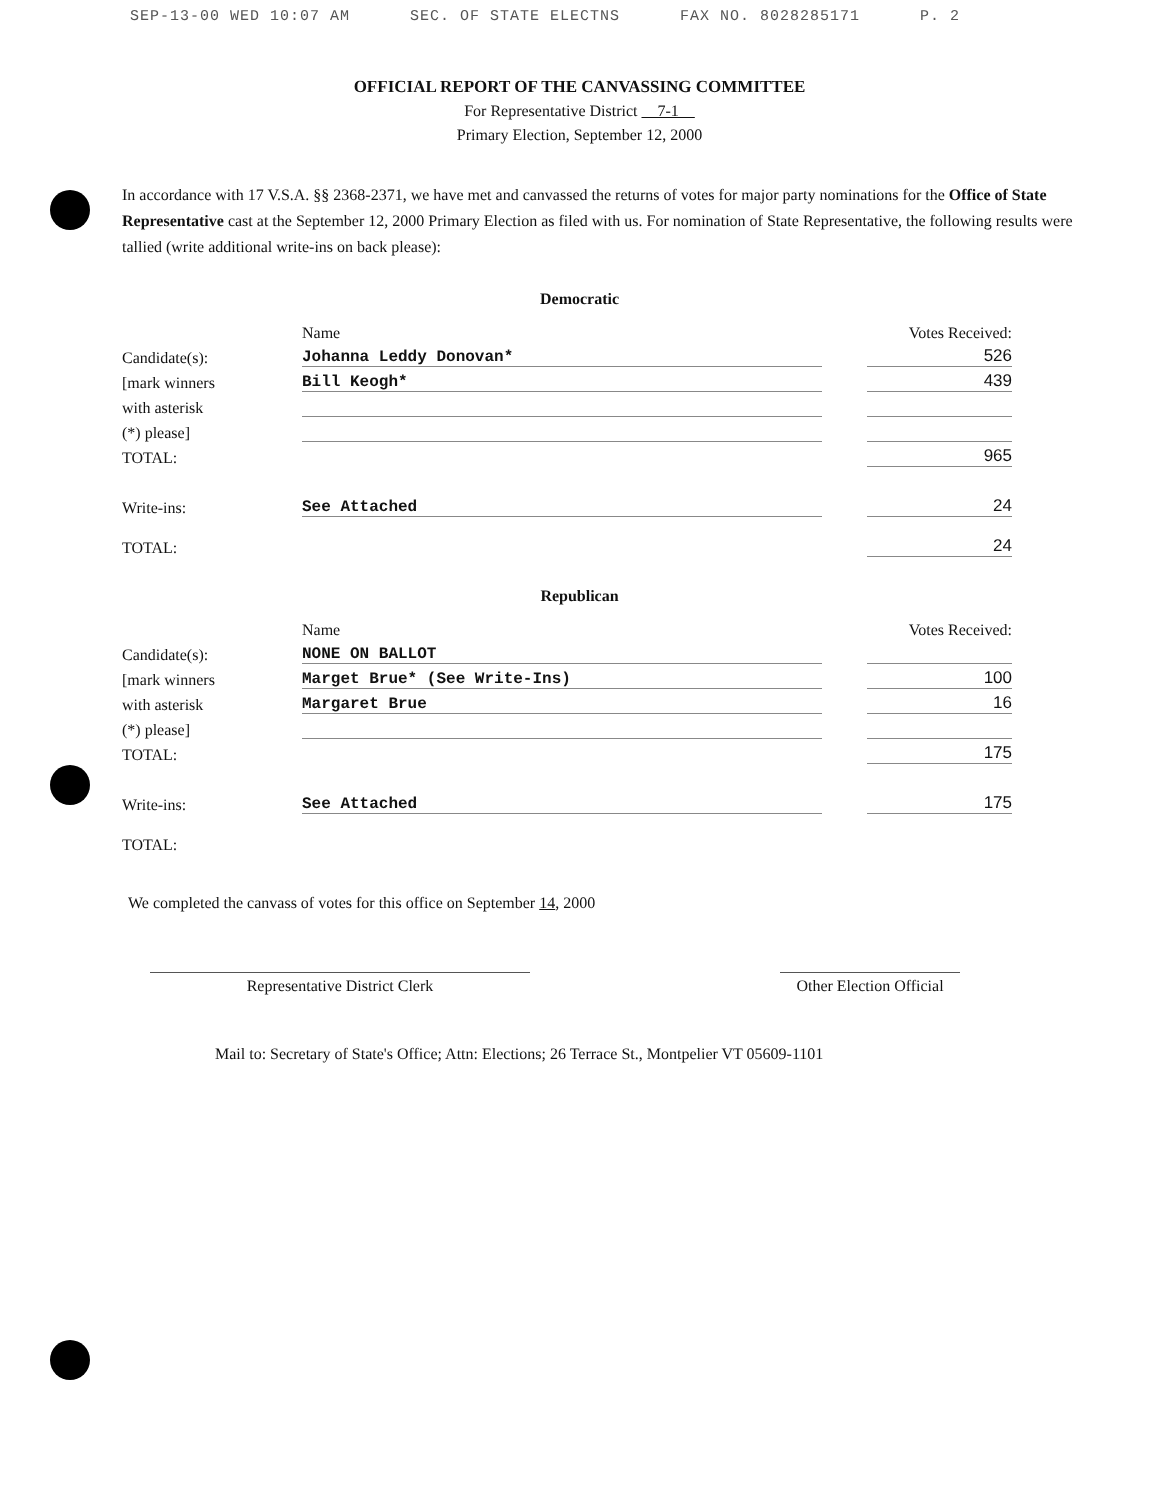SEP-13-00 WED 10:07 AM SEC. OF STATE ELECTNS FAX NO. 8028285171 P. 2
OFFICIAL REPORT OF THE CANVASSING COMMITTEE
For Representative District 7-1
Primary Election, September 12, 2000
In accordance with 17 V.S.A. §§ 2368-2371, we have met and canvassed the returns of votes for major party nominations for the Office of State Representative cast at the September 12, 2000 Primary Election as filed with us. For nomination of State Representative, the following results were tallied (write additional write-ins on back please):
Democratic
| | Name | | Votes Received: |
| Candidate(s): | Johanna Leddy Donovan* | | 526 |
| [mark winners | Bill Keogh* | | 439 |
| with asterisk | | | |
| (*) please] | | | |
| TOTAL: | | | 965 |
| Write-ins: | See Attached | | 24 |
| TOTAL: | | | 24 |
Republican
| | Name | | Votes Received: |
| Candidate(s): | NONE ON BALLOT | | |
| [mark winners | Marget Brue* (See Write-Ins) | | 100 |
| with asterisk | Margaret Brue | | 16 |
| (*) please] | | | |
| TOTAL: | | | 175 |
| Write-ins: | See Attached | | 175 |
| TOTAL: | | | |
We completed the canvass of votes for this office on September 14, 2000
Representative District Clerk Other Election Official
Mail to: Secretary of State's Office; Attn: Elections; 26 Terrace St., Montpelier VT 05609-1101